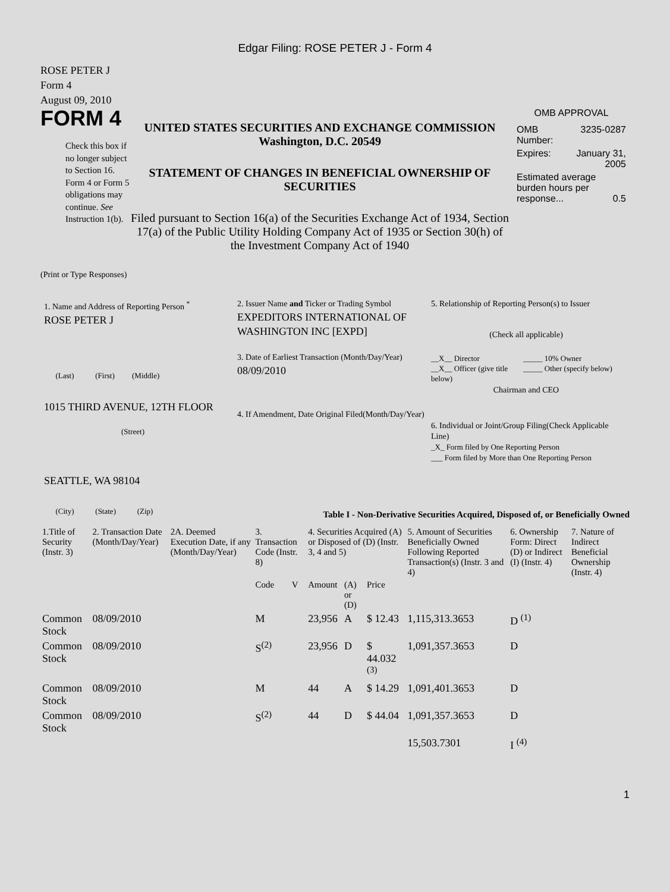Edgar Filing: ROSE PETER J - Form 4
ROSE PETER J
Form 4
August 09, 2010
FORM 4
Check this box if no longer subject to Section 16. Form 4 or Form 5 obligations may continue. See Instruction 1(b).
UNITED STATES SECURITIES AND EXCHANGE COMMISSION
Washington, D.C. 20549
STATEMENT OF CHANGES IN BENEFICIAL OWNERSHIP OF SECURITIES
Filed pursuant to Section 16(a) of the Securities Exchange Act of 1934, Section 17(a) of the Public Utility Holding Company Act of 1935 or Section 30(h) of the Investment Company Act of 1940
OMB APPROVAL
| OMB Number: | 3235-0287 |
| Expires: | January 31, 2005 |
| Estimated average burden hours per response... 0.5 | |
(Print or Type Responses)
1. Name and Address of Reporting Person <sup>*</sup>
ROSE PETER J
(Last) (First) (Middle)
1015 THIRD AVENUE, 12TH FLOOR
(Street)
SEATTLE, WA 98104
(City) (State) (Zip)
2. Issuer Name and Ticker or Trading Symbol
EXPEDITORS INTERNATIONAL OF WASHINGTON INC [EXPD]
3. Date of Earliest Transaction (Month/Day/Year)
08/09/2010
4. If Amendment, Date Original Filed(Month/Day/Year)
5. Relationship of Reporting Person(s) to Issuer
(Check all applicable)
__X__ Director
__X__ Officer (give title below)
_____ 10% Owner
_____ Other (specify below)
Chairman and CEO
6. Individual or Joint/Group Filing(Check Applicable Line)
_X_ Form filed by One Reporting Person
___ Form filed by More than One Reporting Person
Table I - Non-Derivative Securities Acquired, Disposed of, or Beneficially Owned
| 1.Title of Security (Instr. 3) | 2. Transaction Date (Month/Day/Year) | 2A. Deemed Execution Date, if any (Month/Day/Year) | 3. Transaction Code (Instr. 8) | | 4. Securities Acquired (A) or Disposed of (D) (Instr. 3, 4 and 5) | | | 5. Amount of Securities Beneficially Owned Following Reported Transaction(s) (Instr. 3 and 4) | 6. Ownership Form: Direct (D) or Indirect (I) (Instr. 4) | 7. Nature of Indirect Beneficial Ownership (Instr. 4) |
| --- | --- | --- | --- | --- | --- | --- | --- | --- | --- | --- |
| | | | Code | V | Amount | (A) or (D) | Price | | | |
| Common Stock | 08/09/2010 | | M | | 23,956 | A | $ 12.43 | 1,115,313.3653 | D <sup>(1)</sup> | |
| Common Stock | 08/09/2010 | | S<sup>(2)</sup> | | 23,956 | D | $ 44.032 <sup>(3)</sup> | 1,091,357.3653 | D | |
| Common Stock | 08/09/2010 | | M | | 44 | A | $ 14.29 | 1,091,401.3653 | D | |
| Common Stock | 08/09/2010 | | S<sup>(2)</sup> | | 44 | D | $ 44.04 | 1,091,357.3653 | D | |
| | | | | | | | | 15,503.7301 | I <sup>(4)</sup> | |
1